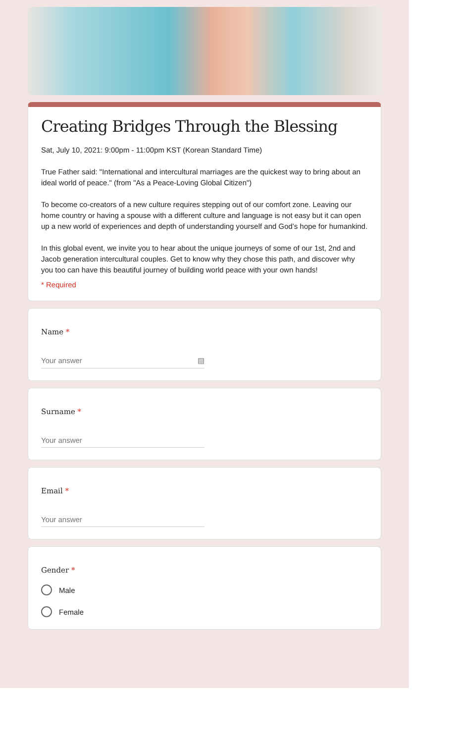Creating Bridges Through the Blessing
Sat, July 10, 2021: 9:00pm - 11:00pm KST (Korean Standard Time)
True Father said: "International and intercultural marriages are the quickest way to bring about an ideal world of peace." (from "As a Peace-Loving Global Citizen")
To become co-creators of a new culture requires stepping out of our comfort zone. Leaving our home country or having a spouse with a different culture and language is not easy but it can open up a new world of experiences and depth of understanding yourself and God’s hope for humankind.
In this global event, we invite you to hear about the unique journeys of some of our 1st, 2nd and Jacob generation intercultural couples. Get to know why they chose this path, and discover why you too can have this beautiful journey of building world peace with your own hands!
* Required
Name *
Your answer ▤
Surname *
Your answer
Email *
Your answer
Gender *
Male
Female